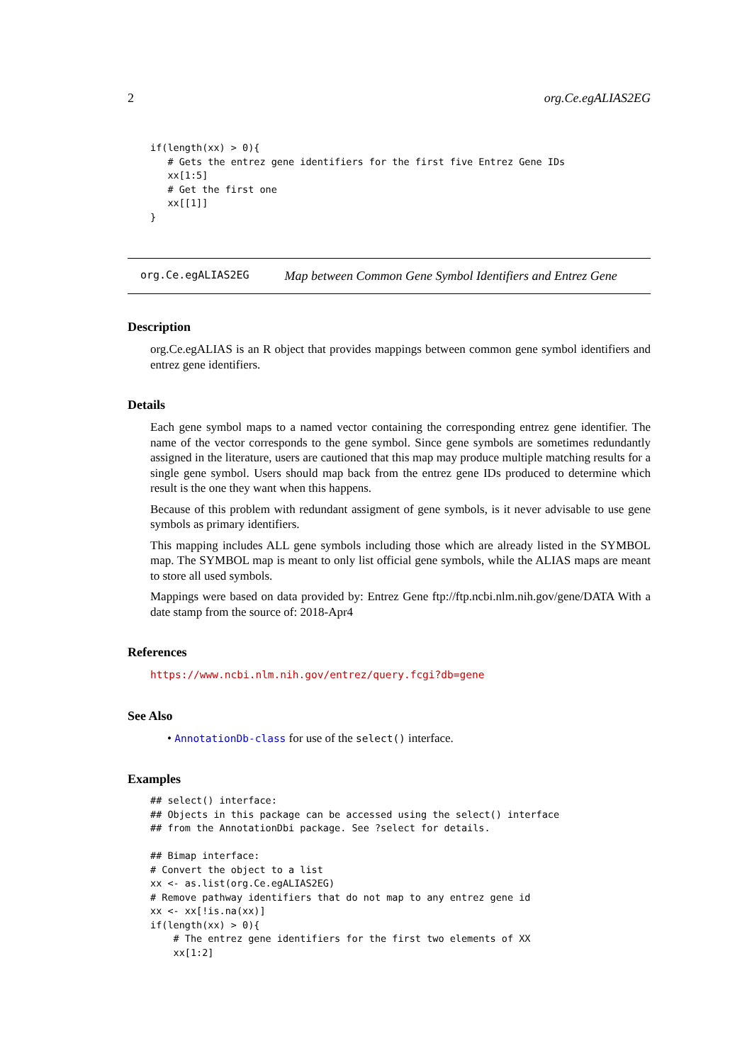2 org.Ce.egALIAS2EG
if(length(xx) > 0){
   # Gets the entrez gene identifiers for the first five Entrez Gene IDs
   xx[1:5]
   # Get the first one
   xx[[1]]
}
org.Ce.egALIAS2EG Map between Common Gene Symbol Identifiers and Entrez Gene
Description
org.Ce.egALIAS is an R object that provides mappings between common gene symbol identifiers and entrez gene identifiers.
Details
Each gene symbol maps to a named vector containing the corresponding entrez gene identifier. The name of the vector corresponds to the gene symbol. Since gene symbols are sometimes redundantly assigned in the literature, users are cautioned that this map may produce multiple matching results for a single gene symbol. Users should map back from the entrez gene IDs produced to determine which result is the one they want when this happens.
Because of this problem with redundant assigment of gene symbols, is it never advisable to use gene symbols as primary identifiers.
This mapping includes ALL gene symbols including those which are already listed in the SYMBOL map. The SYMBOL map is meant to only list official gene symbols, while the ALIAS maps are meant to store all used symbols.
Mappings were based on data provided by: Entrez Gene ftp://ftp.ncbi.nlm.nih.gov/gene/DATA With a date stamp from the source of: 2018-Apr4
References
https://www.ncbi.nlm.nih.gov/entrez/query.fcgi?db=gene
See Also
• AnnotationDb-class for use of the select() interface.
Examples
## select() interface:
## Objects in this package can be accessed using the select() interface
## from the AnnotationDbi package. See ?select for details.

## Bimap interface:
# Convert the object to a list
xx <- as.list(org.Ce.egALIAS2EG)
# Remove pathway identifiers that do not map to any entrez gene id
xx <- xx[!is.na(xx)]
if(length(xx) > 0){
    # The entrez gene identifiers for the first two elements of XX
    xx[1:2]